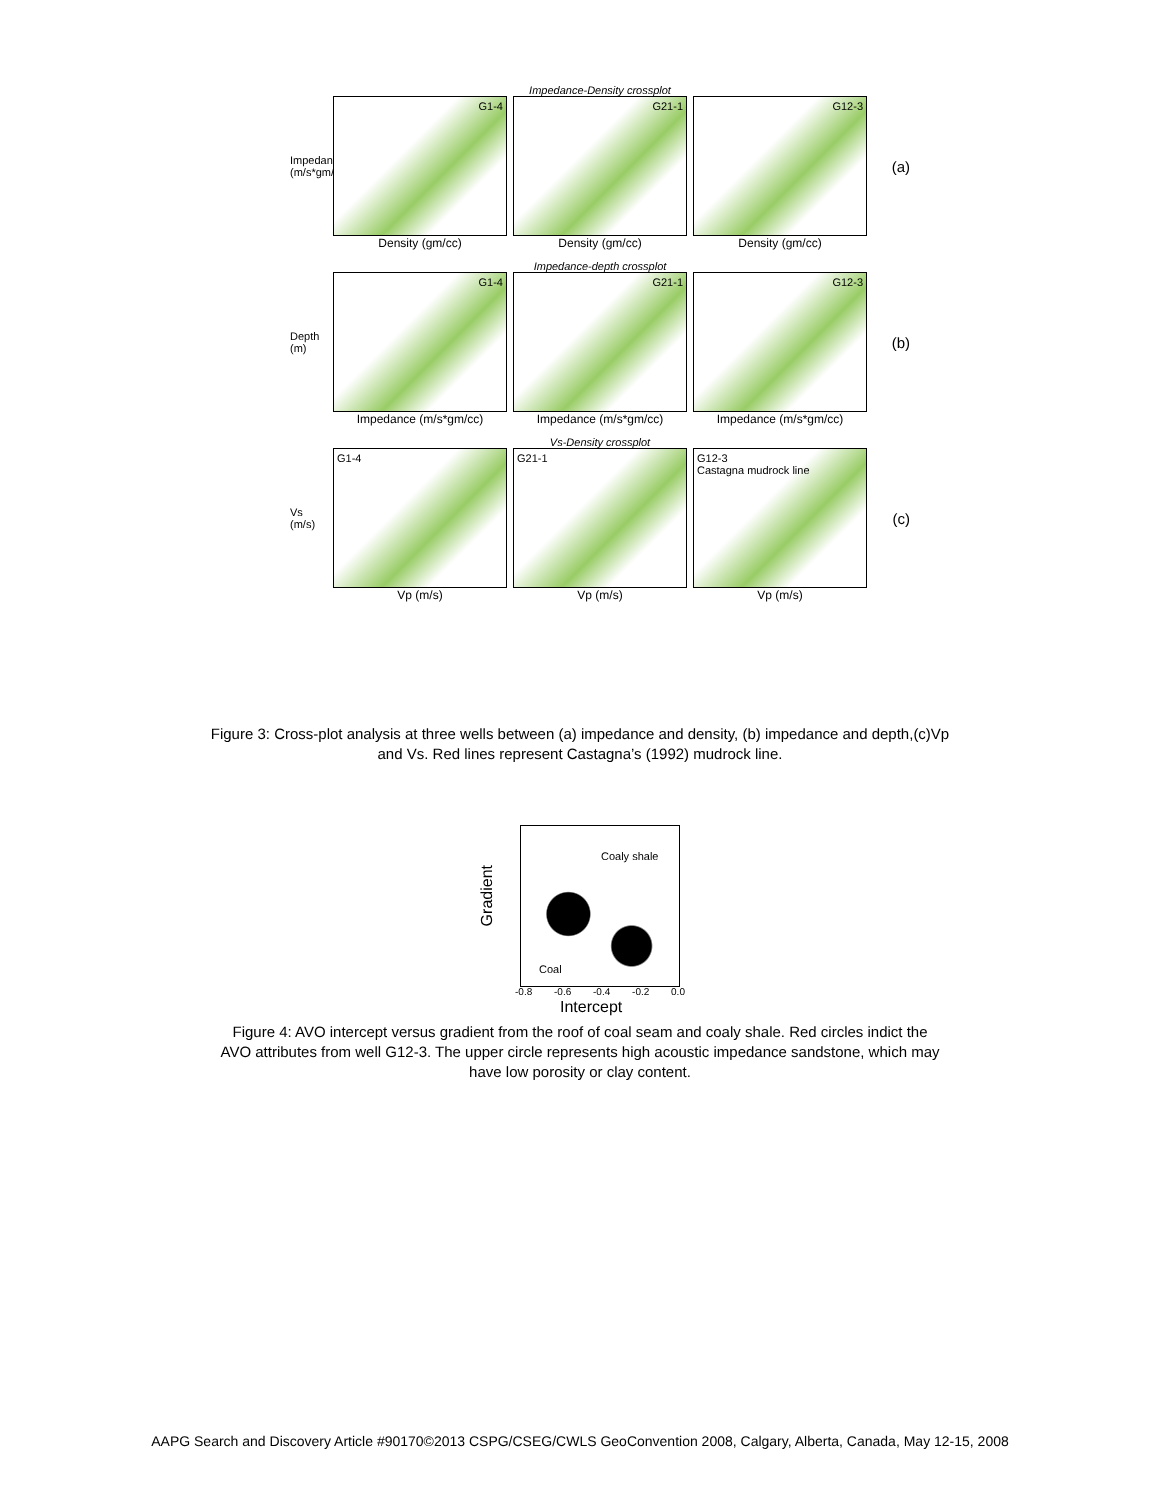Impedance-Density crossplot
Impedance (m/s*gm/cc)
G1-4 G21-1 G12-3
(a)
Density (gm/cc) Density (gm/cc) Density (gm/cc)
Impedance-depth crossplot
Depth (m)
G1-4 G21-1 G12-3
(b)
Impedance (m/s*gm/cc) Impedance (m/s*gm/cc) Impedance (m/s*gm/cc)
Vs-Density crossplot
Vs (m/s)
G1-4 G21-1
G12-3
Castagna mudrock line
(c)
Vp (m/s) Vp (m/s) Vp (m/s)
Figure 3: Cross-plot analysis at three wells between (a) impedance and density, (b) impedance and depth,(c)Vp and Vs. Red lines represent Castagna’s (1992) mudrock line.
Coaly shale
Coal
Gradient
-0.8 -0.6 -0.4 -0.2 0.0
Intercept
Figure 4: AVO intercept versus gradient from the roof of coal seam and coaly shale. Red circles indict the AVO attributes from well G12-3. The upper circle represents high acoustic impedance sandstone, which may have low porosity or clay content.
AAPG Search and Discovery Article #90170©2013 CSPG/CSEG/CWLS GeoConvention 2008, Calgary, Alberta, Canada, May 12-15, 2008